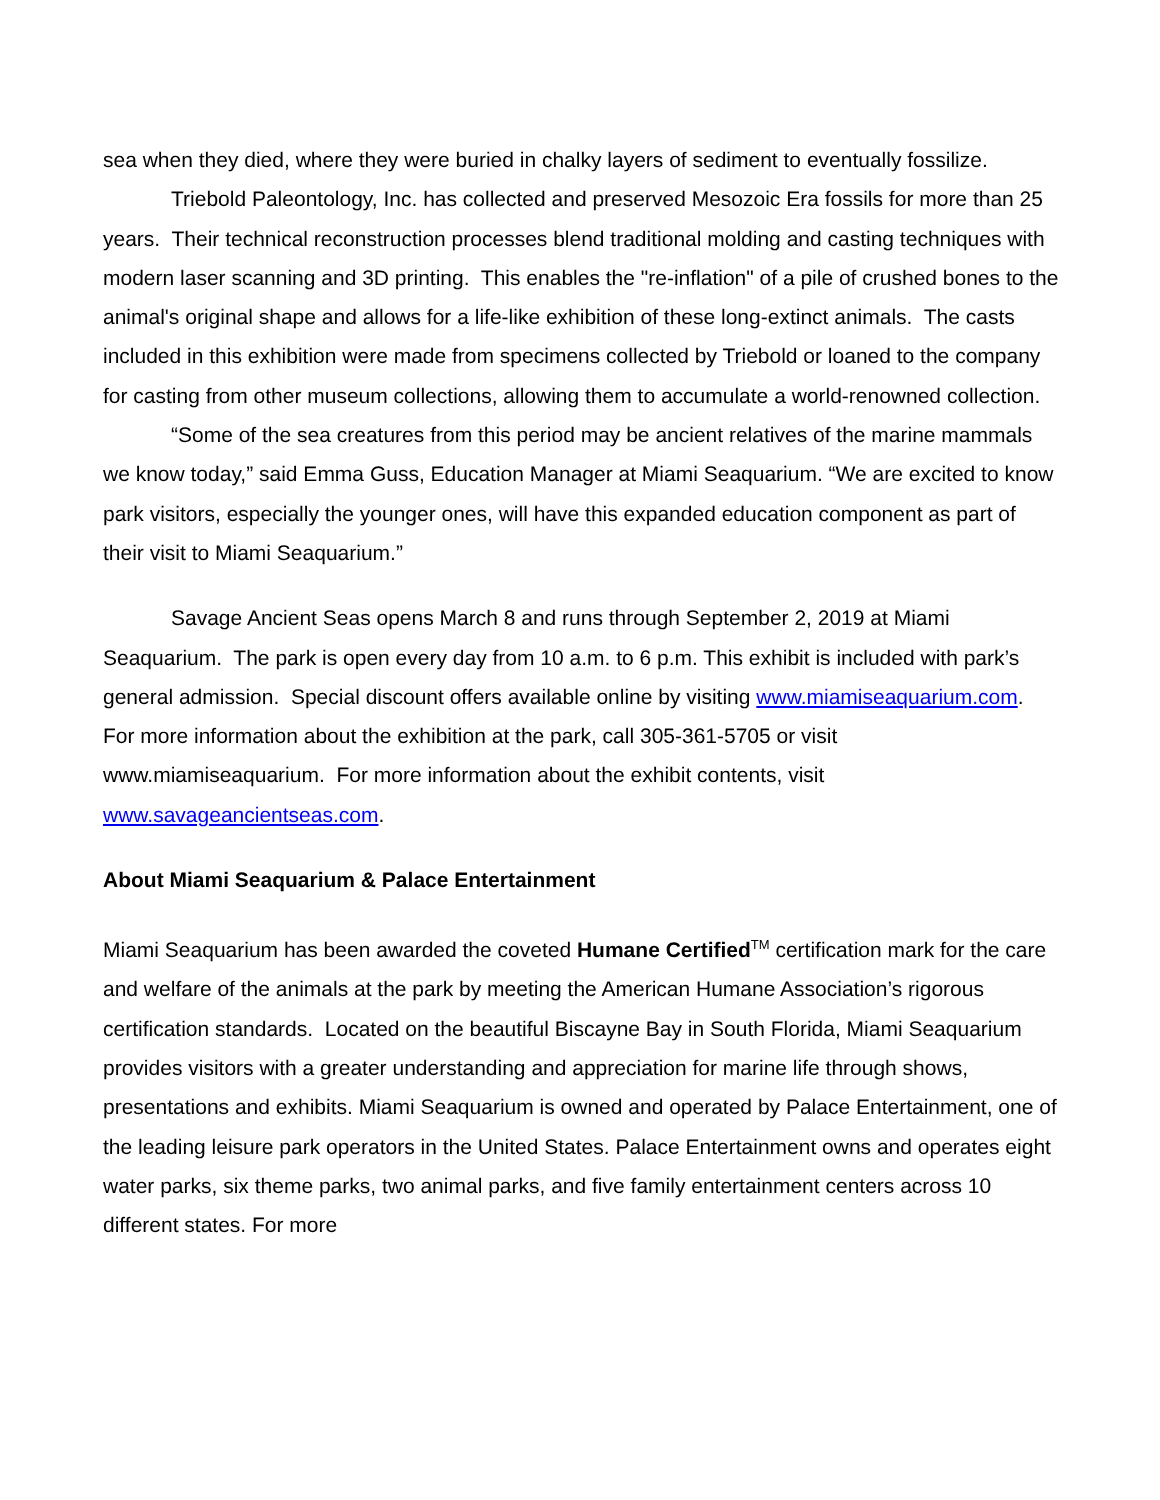sea when they died, where they were buried in chalky layers of sediment to eventually fossilize.
Triebold Paleontology, Inc. has collected and preserved Mesozoic Era fossils for more than 25 years. Their technical reconstruction processes blend traditional molding and casting techniques with modern laser scanning and 3D printing. This enables the "re-inflation" of a pile of crushed bones to the animal's original shape and allows for a life-like exhibition of these long-extinct animals. The casts included in this exhibition were made from specimens collected by Triebold or loaned to the company for casting from other museum collections, allowing them to accumulate a world-renowned collection.
“Some of the sea creatures from this period may be ancient relatives of the marine mammals we know today,” said Emma Guss, Education Manager at Miami Seaquarium. “We are excited to know park visitors, especially the younger ones, will have this expanded education component as part of their visit to Miami Seaquarium.”
Savage Ancient Seas opens March 8 and runs through September 2, 2019 at Miami Seaquarium. The park is open every day from 10 a.m. to 6 p.m. This exhibit is included with park’s general admission. Special discount offers available online by visiting www.miamiseaquarium.com. For more information about the exhibition at the park, call 305-361-5705 or visit www.miamiseaquarium. For more information about the exhibit contents, visit www.savageancientseas.com.
About Miami Seaquarium & Palace Entertainment
Miami Seaquarium has been awarded the coveted Humane Certified<sup>TM</sup> certification mark for the care and welfare of the animals at the park by meeting the American Humane Association’s rigorous certification standards. Located on the beautiful Biscayne Bay in South Florida, Miami Seaquarium provides visitors with a greater understanding and appreciation for marine life through shows, presentations and exhibits. Miami Seaquarium is owned and operated by Palace Entertainment, one of the leading leisure park operators in the United States. Palace Entertainment owns and operates eight water parks, six theme parks, two animal parks, and five family entertainment centers across 10 different states. For more